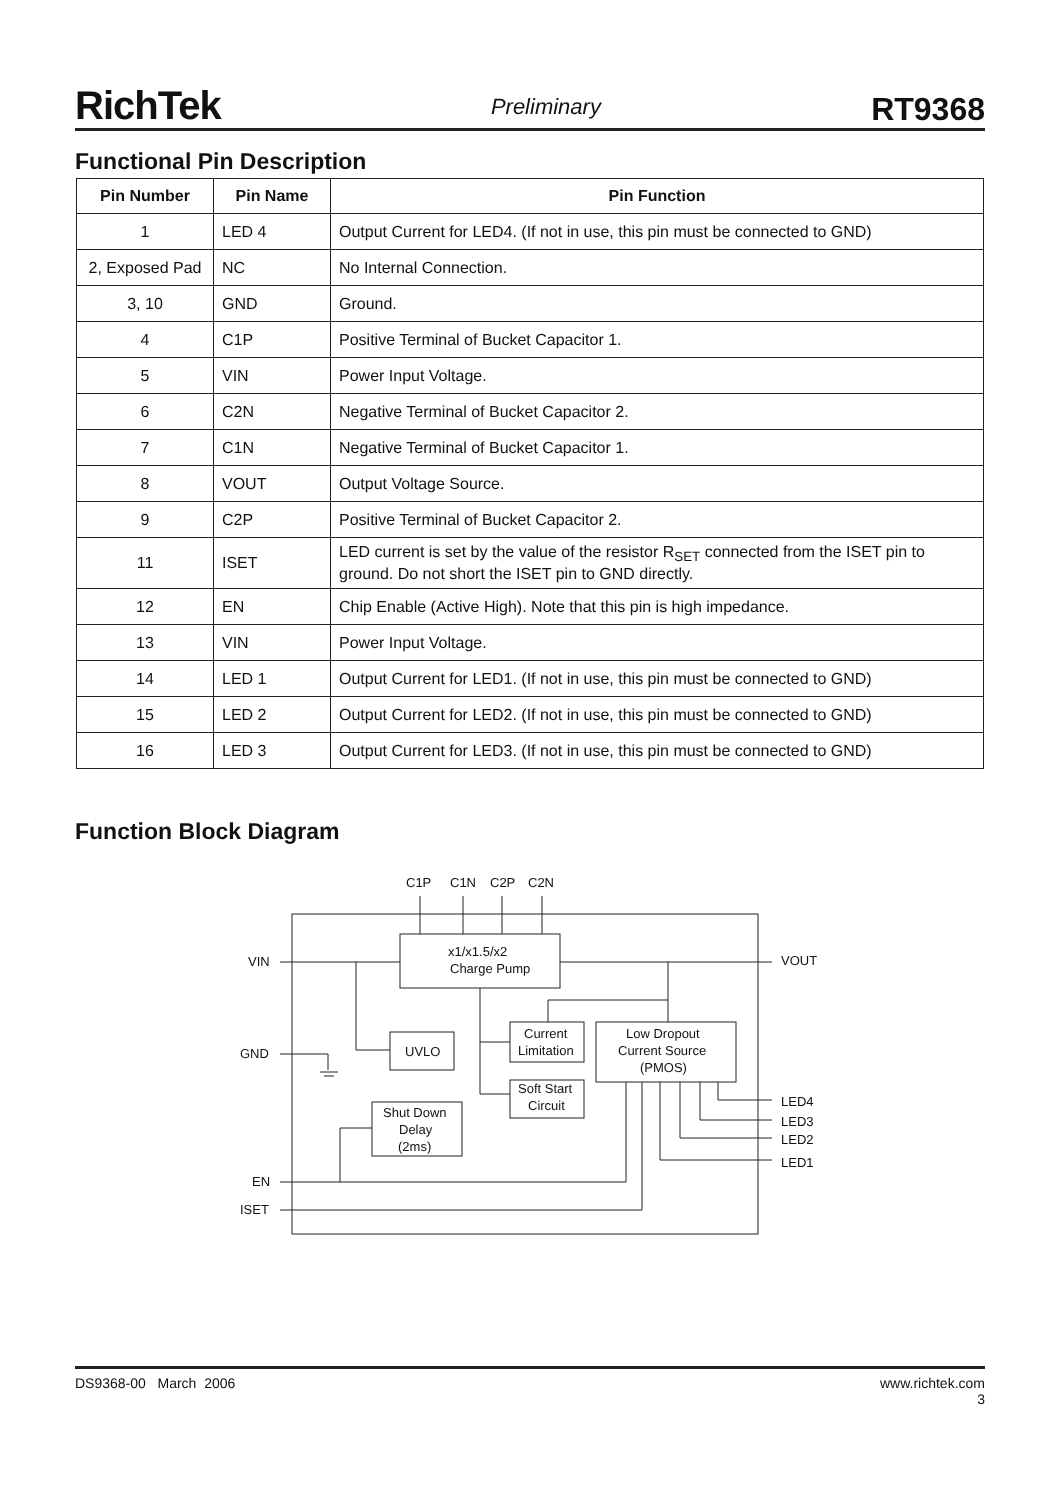RichTek Preliminary RT9368
Functional Pin Description
| Pin Number | Pin Name | Pin Function |
| --- | --- | --- |
| 1 | LED 4 | Output Current for LED4. (If not in use, this pin must be connected to GND) |
| 2, Exposed Pad | NC | No Internal Connection. |
| 3, 10 | GND | Ground. |
| 4 | C1P | Positive Terminal of Bucket Capacitor 1. |
| 5 | VIN | Power Input Voltage. |
| 6 | C2N | Negative Terminal of Bucket Capacitor 2. |
| 7 | C1N | Negative Terminal of Bucket Capacitor 1. |
| 8 | VOUT | Output Voltage Source. |
| 9 | C2P | Positive Terminal of Bucket Capacitor 2. |
| 11 | ISET | LED current is set by the value of the resistor R<sub>SET</sub> connected from the ISET pin to ground. Do not short the ISET pin to GND directly. |
| 12 | EN | Chip Enable (Active High). Note that this pin is high impedance. |
| 13 | VIN | Power Input Voltage. |
| 14 | LED 1 | Output Current for LED1. (If not in use, this pin must be connected to GND) |
| 15 | LED 2 | Output Current for LED2. (If not in use, this pin must be connected to GND) |
| 16 | LED 3 | Output Current for LED3. (If not in use, this pin must be connected to GND) |
Function Block Diagram
C1P
C1N
C2P
C2N
VIN
VOUT
GND
LED4
LED3
LED2
LED1
EN
ISET
x1/x1.5/x2
Charge Pump
UVLO
Current
Limitation
Low Dropout
Current Source
(PMOS)
Soft Start
Circuit
Shut Down
Delay
(2ms)
DS9368-00 March 2006 www.richtek.com
3